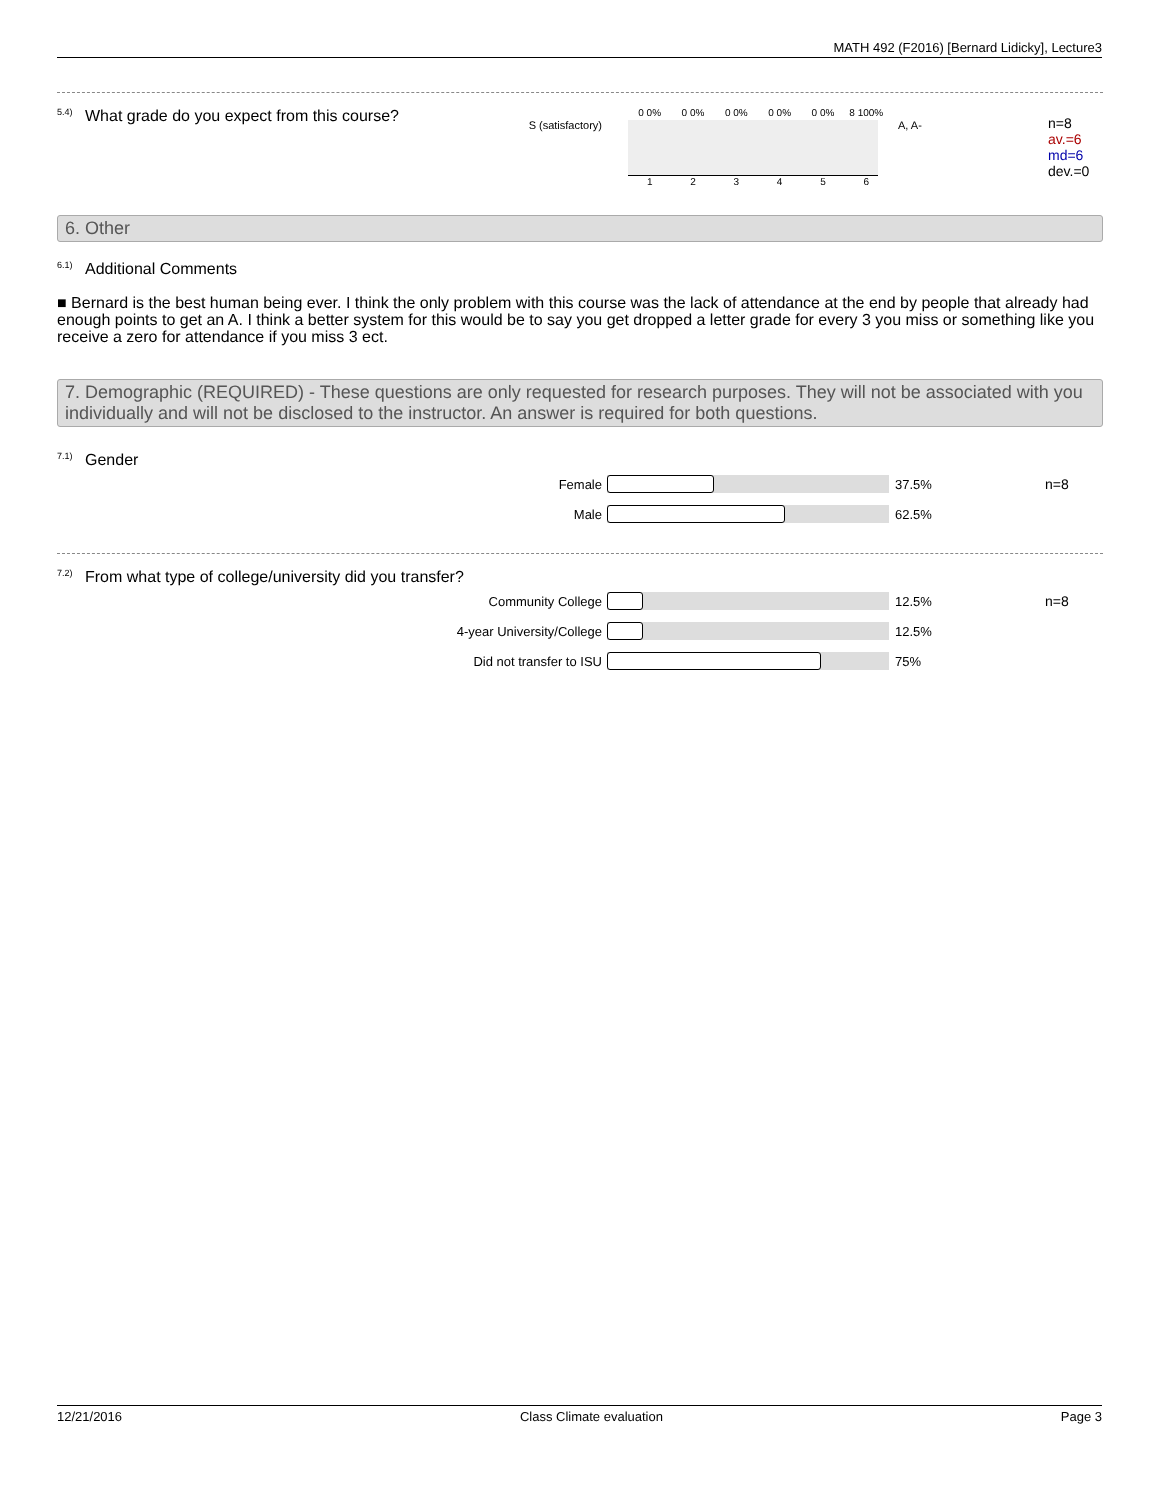MATH 492 (F2016) [Bernard Lidicky], Lecture3
<sup>5.4)</sup>What grade do you expect from this course?
S (satisfactory)
0 0% 0 0% 0 0% 0 0% 0 0% 8 100%
123456
A, A-
n=8
av.=6
md=6
dev.=0
6. Other
<sup>6.1)</sup>Additional Comments
■ Bernard is the best human being ever. I think the only problem with this course was the lack of attendance at the end by people that already had enough points to get an A. I think a better system for this would be to say you get dropped a letter grade for every 3 you miss or something like you receive a zero for attendance if you miss 3 ect.
7. Demographic (REQUIRED) - These questions are only requested for research purposes. They will not be associated with you individually and will not be disclosed to the instructor. An answer is required for both questions.
<sup>7.1)</sup>Gender
Female 37.5% n=8
Male 62.5%
<sup>7.2)</sup>From what type of college/university did you transfer?
Community College 12.5% n=8
4-year University/College 12.5%
Did not transfer to ISU 75%
12/21/2016 Class Climate evaluation Page 3